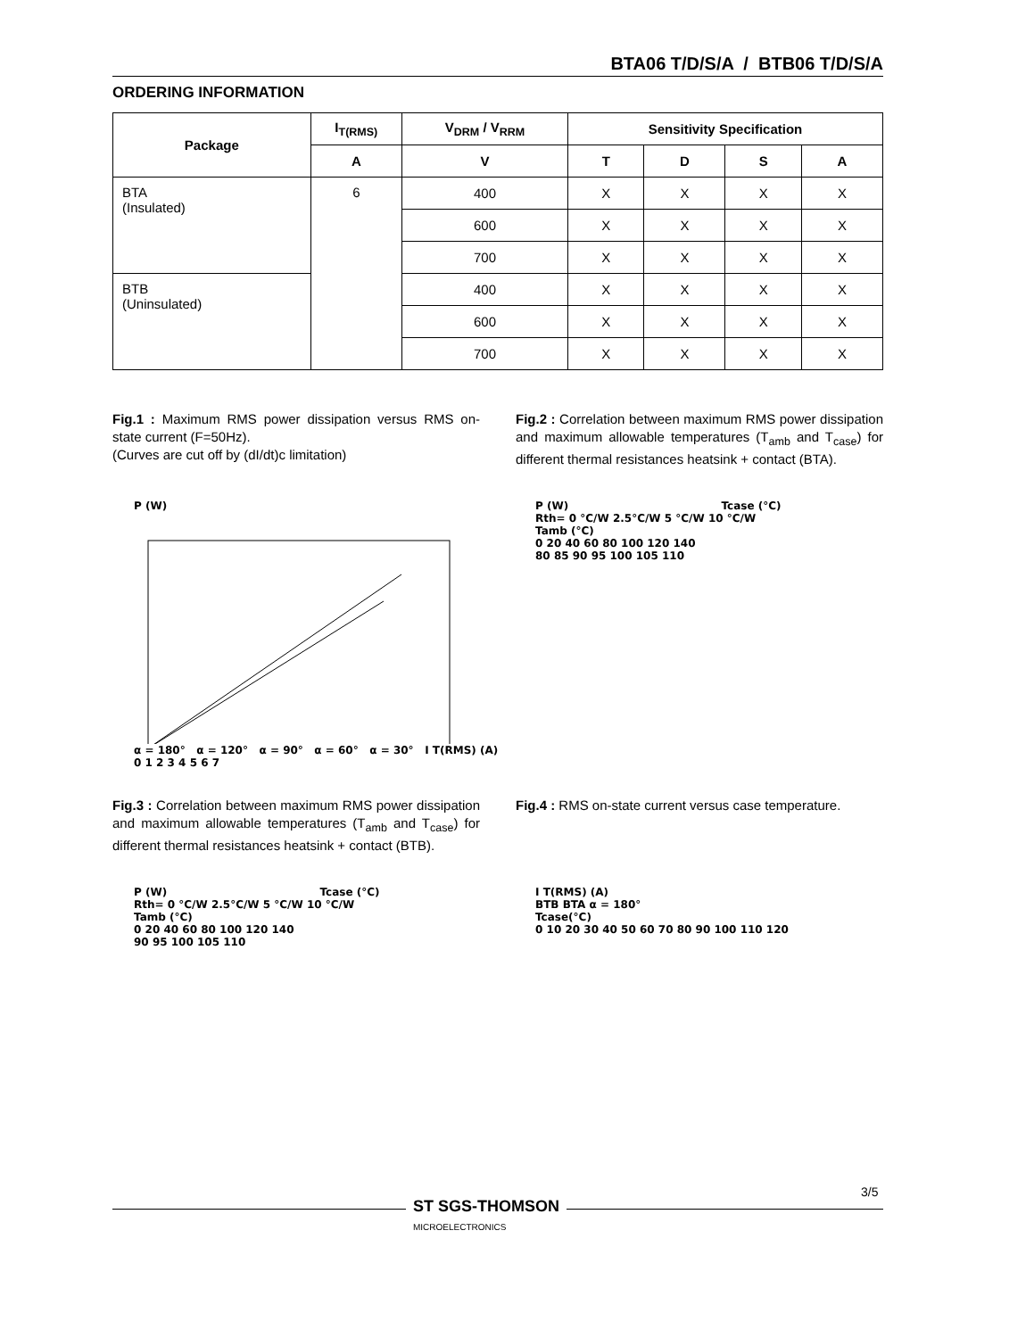BTA06 T/D/S/A / BTB06 T/D/S/A
ORDERING INFORMATION
| Package | I<sub>T(RMS)</sub> | V<sub>DRM</sub> / V<sub>RRM</sub> | Sensitivity Specification | | | |
| --- | --- | --- | --- | --- | --- | --- |
| | A | V | T | D | S | A |
| BTA (Insulated) | 6 | 400 | X | X | X | X |
| | | 600 | X | X | X | X |
| | | 700 | X | X | X | X |
| BTB (Uninsulated) | | 400 | X | X | X | X |
| | | 600 | X | X | X | X |
| | | 700 | X | X | X | X |
Fig.1 : Maximum RMS power dissipation versus RMS on-state current (F=50Hz).
(Curves are cut off by (dI/dt)c limitation)
Fig.2 : Correlation between maximum RMS power dissipation and maximum allowable temperatures (T<sub>amb</sub> and T<sub>case</sub>) for different thermal resistances heatsink + contact (BTA).
P (W)
α = 180° α = 120° α = 90° α = 60° α = 30° I T(RMS) (A)
0 1 2 3 4 5 6 7
P (W) Tcase (°C)
Rth= 0 °C/W 2.5°C/W 5 °C/W 10 °C/W
Tamb (°C)
0 20 40 60 80 100 120 140
80 85 90 95 100 105 110
Fig.3 : Correlation between maximum RMS power dissipation and maximum allowable temperatures (T<sub>amb</sub> and T<sub>case</sub>) for different thermal resistances heatsink + contact (BTB).
Fig.4 : RMS on-state current versus case temperature.
P (W) Tcase (°C)
Rth= 0 °C/W 2.5°C/W 5 °C/W 10 °C/W
Tamb (°C)
0 20 40 60 80 100 120 140
90 95 100 105 110
I T(RMS) (A)
BTB BTA α = 180°
Tcase(°C)
0 10 20 30 40 50 60 70 80 90 100 110 120
ST SGS-THOMSON
MICROELECTRONICS
3/5